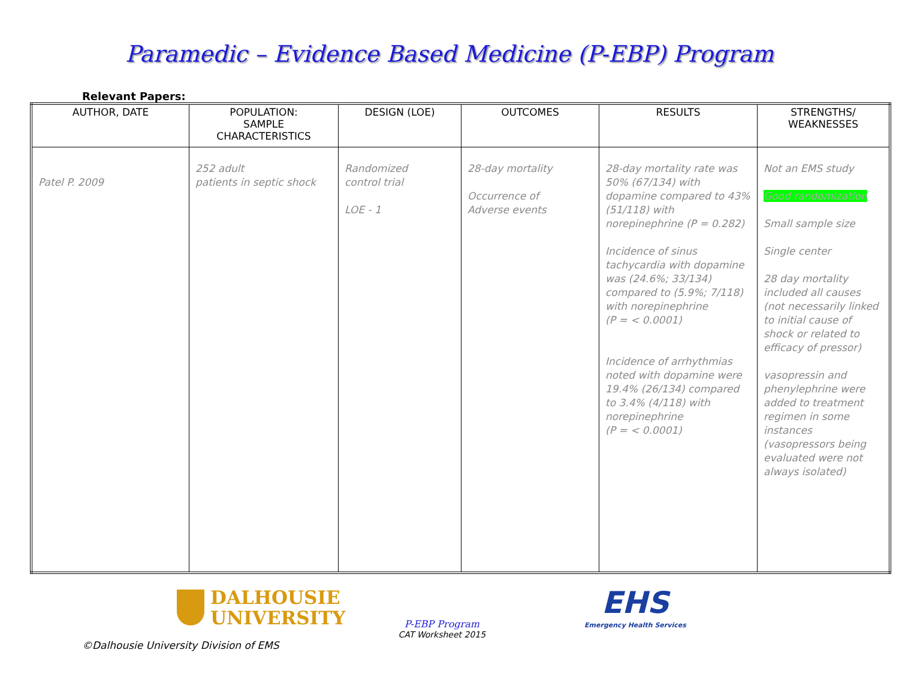Paramedic – Evidence Based Medicine (P-EBP) Program
Relevant Papers:
| AUTHOR, DATE | POPULATION: SAMPLE CHARACTERISTICS | DESIGN (LOE) | OUTCOMES | RESULTS | STRENGTHS/ WEAKNESSES |
| --- | --- | --- | --- | --- | --- |
| Patel P. 2009 | 252 adult patients in septic shock | Randomized control trial LOE - 1 | 28-day mortality Occurrence of Adverse events | 28-day mortality rate was 50% (67/134) with dopamine compared to 43% (51/118) with norepinephrine (P = 0.282) Incidence of sinus tachycardia with dopamine was (24.6%; 33/134) compared to (5.9%; 7/118) with norepinephrine (P = < 0.0001) Incidence of arrhythmias noted with dopamine were 19.4% (26/134) compared to 3.4% (4/118) with norepinephrine (P = < 0.0001) | Not an EMS study Good randomization Small sample size Single center 28 day mortality included all causes (not necessarily linked to initial cause of shock or related to efficacy of pressor) vasopressin and phenylephrine were added to treatment regimen in some instances (vasopressors being evaluated were not always isolated) |
DALHOUSIE
UNIVERSITY
P-EBP Program
CAT Worksheet 2015
EHS
Emergency Health Services
©Dalhousie University Division of EMS